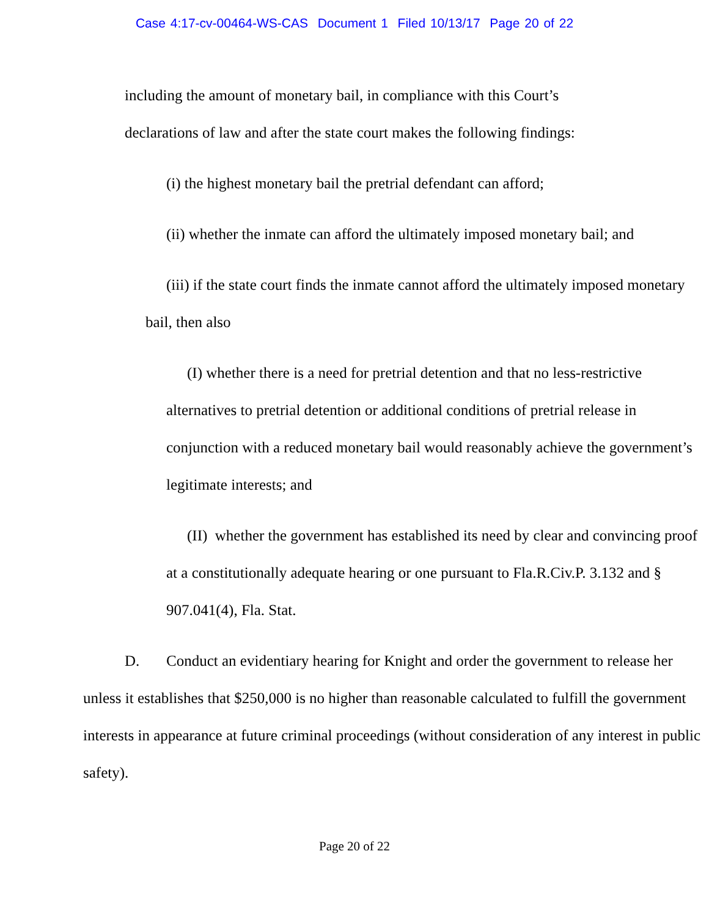Case 4:17-cv-00464-WS-CAS Document 1 Filed 10/13/17 Page 20 of 22
including the amount of monetary bail, in compliance with this Court’s
declarations of law and after the state court makes the following findings:
(i) the highest monetary bail the pretrial defendant can afford;
(ii) whether the inmate can afford the ultimately imposed monetary bail; and
(iii) if the state court finds the inmate cannot afford the ultimately imposed monetary bail, then also
(I) whether there is a need for pretrial detention and that no less-restrictive alternatives to pretrial detention or additional conditions of pretrial release in conjunction with a reduced monetary bail would reasonably achieve the government’s legitimate interests; and
(II) whether the government has established its need by clear and convincing proof at a constitutionally adequate hearing or one pursuant to Fla.R.Civ.P. 3.132 and § 907.041(4), Fla. Stat.
D. Conduct an evidentiary hearing for Knight and order the government to release her unless it establishes that $250,000 is no higher than reasonable calculated to fulfill the government interests in appearance at future criminal proceedings (without consideration of any interest in public safety).
Page 20 of 22